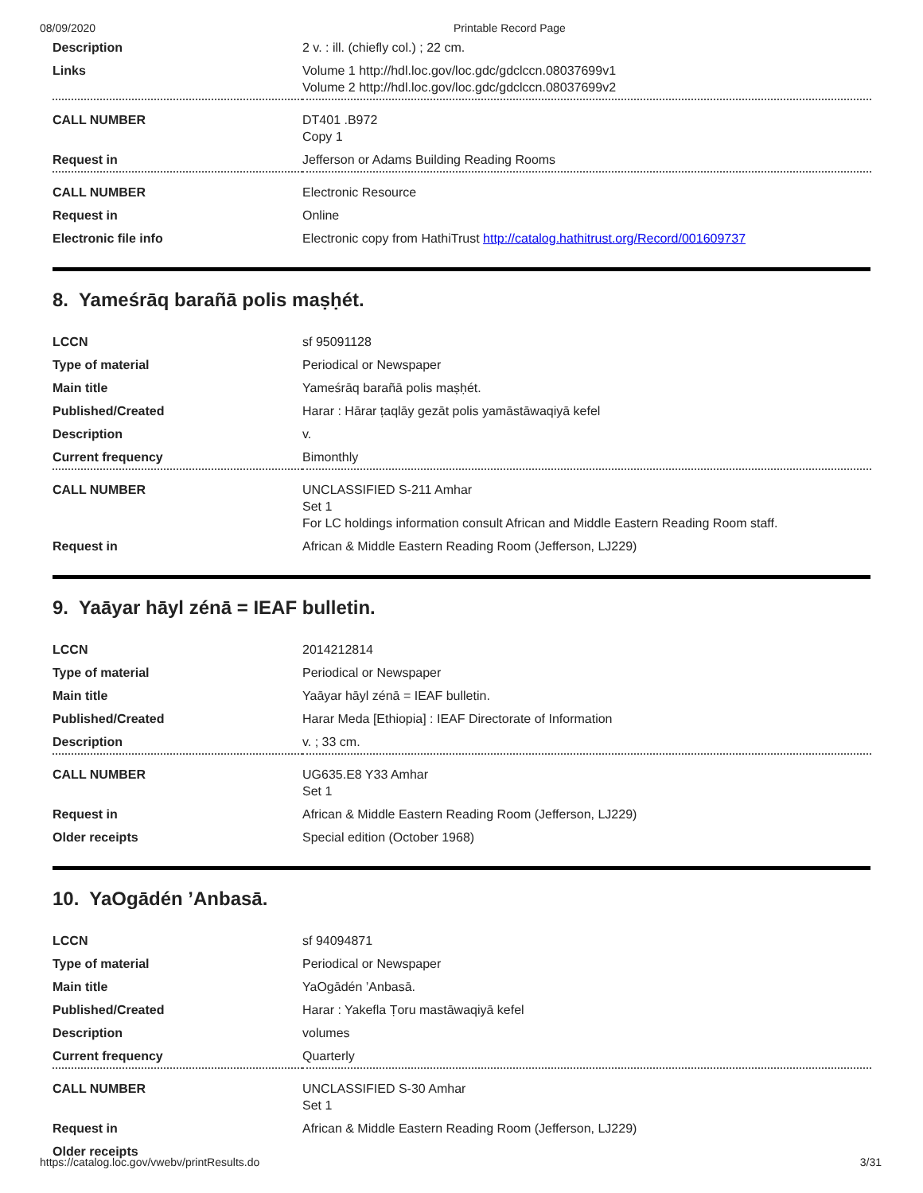08/09/2020 Printable Record Page
| Description | 2 v. : ill. (chiefly col.) ; 22 cm. |
| Links | Volume 1 http://hdl.loc.gov/loc.gdc/gdclccn.08037699v1 Volume 2 http://hdl.loc.gov/loc.gdc/gdclccn.08037699v2 |
| CALL NUMBER | DT401 .B972 Copy 1 |
| Request in | Jefferson or Adams Building Reading Rooms |
| CALL NUMBER | Electronic Resource |
| Request in | Online |
| Electronic file info | Electronic copy from HathiTrust http://catalog.hathitrust.org/Record/001609737 |
8. Yameśrāq barañā polis maṣḥét.
| LCCN | sf 95091128 |
| Type of material | Periodical or Newspaper |
| Main title | Yameśrāq barañā polis maṣḥét. |
| Published/Created | Harar : Hārar ṭaqlāy gezāt polis yamāstāwaqiyā kefel |
| Description | v. |
| Current frequency | Bimonthly |
| CALL NUMBER | UNCLASSIFIED S-211 Amhar Set 1 For LC holdings information consult African and Middle Eastern Reading Room staff. |
| Request in | African & Middle Eastern Reading Room (Jefferson, LJ229) |
9. Yaāyar hāyl zénā = IEAF bulletin.
| LCCN | 2014212814 |
| Type of material | Periodical or Newspaper |
| Main title | Yaāyar hāyl zénā = IEAF bulletin. |
| Published/Created | Harar Meda [Ethiopia] : IEAF Directorate of Information |
| Description | v. ; 33 cm. |
| CALL NUMBER | UG635.E8 Y33 Amhar Set 1 |
| Request in | African & Middle Eastern Reading Room (Jefferson, LJ229) |
| Older receipts | Special edition (October 1968) |
10. YaOgādén ’Anbasā.
| LCCN | sf 94094871 |
| Type of material | Periodical or Newspaper |
| Main title | YaOgādén ’Anbasā. |
| Published/Created | Harar : Yakefla Ṭoru mastāwaqiyā kefel |
| Description | volumes |
| Current frequency | Quarterly |
| CALL NUMBER | UNCLASSIFIED S-30 Amhar Set 1 |
| Request in | African & Middle Eastern Reading Room (Jefferson, LJ229) |
| Older receipts | |
https://catalog.loc.gov/vwebv/printResults.do 3/31